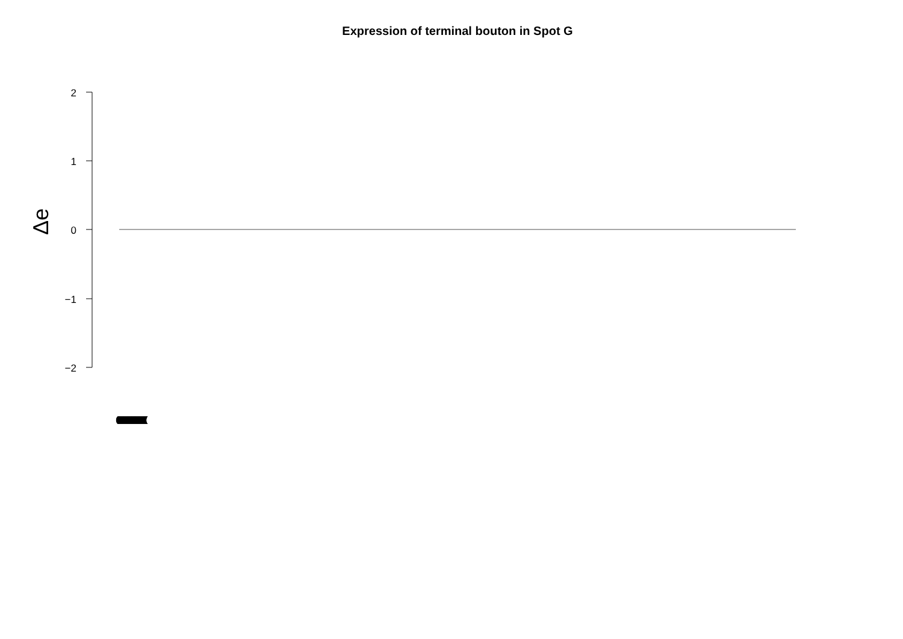Expression of terminal bouton in Spot G
2
1
0
−1
−2
Δe
(((((((((((((((((((((((((((((((((((((((((((((((((((((((((((((((((((((((((((((((((((((((((((((((((((((((((((((((((((((((((((((((((((((((((((((((((((((((